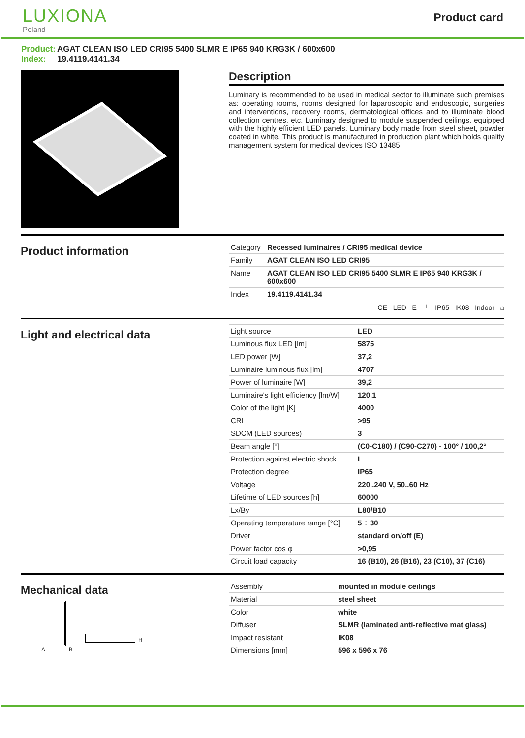LUXIONA
Poland
Product card
Product: AGAT CLEAN ISO LED CRI95 5400 SLMR E IP65 940 KRG3K / 600x600
Index: 19.4119.4141.34
Description
Luminary is recommended to be used in medical sector to illuminate such premises as: operating rooms, rooms designed for laparoscopic and endoscopic, surgeries and interventions, recovery rooms, dermatological offices and to illuminate blood collection centres, etc. Luminary designed to module suspended ceilings, equipped with the highly efficient LED panels. Luminary body made from steel sheet, powder coated in white. This product is manufactured in production plant which holds quality management system for medical devices ISO 13485.
Product information
| Category | Recessed luminaires / CRI95 medical device |
| Family | AGAT CLEAN ISO LED CRI95 |
| Name | AGAT CLEAN ISO LED CRI95 5400 SLMR E IP65 940 KRG3K / 600x600 |
| Index | 19.4119.4141.34 |
CE LED E ⏚ IP65 IK08 Indoor ⌂
Light and electrical data
| Light source | LED |
| Luminous flux LED [lm] | 5875 |
| LED power [W] | 37,2 |
| Luminaire luminous flux [lm] | 4707 |
| Power of luminaire [W] | 39,2 |
| Luminaire's light efficiency [lm/W] | 120,1 |
| Color of the light [K] | 4000 |
| CRI | >95 |
| SDCM (LED sources) | 3 |
| Beam angle [°] | (C0-C180) / (C90-C270) - 100° / 100,2° |
| Protection against electric shock | I |
| Protection degree | IP65 |
| Voltage | 220..240 V, 50..60 Hz |
| Lifetime of LED sources [h] | 60000 |
| Lx/By | L80/B10 |
| Operating temperature range [°C] | 5 ÷ 30 |
| Driver | standard on/off (E) |
| Power factor cos φ | >0,95 |
| Circuit load capacity | 16 (B10), 26 (B16), 23 (C10), 37 (C16) |
Mechanical data
A
B
H
| Assembly | mounted in module ceilings |
| Material | steel sheet |
| Color | white |
| Diffuser | SLMR (laminated anti-reflective mat glass) |
| Impact resistant | IK08 |
| Dimensions [mm] | 596 x 596 x 76 |